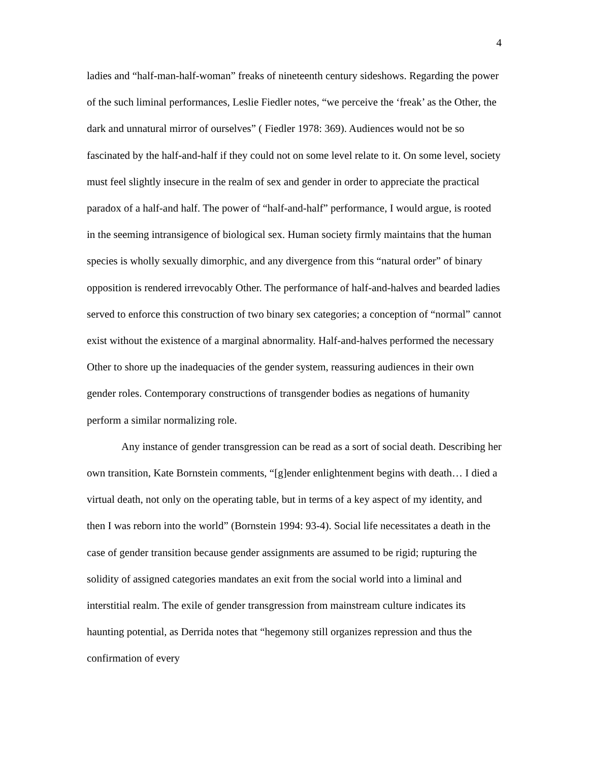4
ladies and “half-man-half-woman” freaks of nineteenth century sideshows. Regarding the power of the such liminal performances, Leslie Fiedler notes, “we perceive the ‘freak’ as the Other, the dark and unnatural mirror of ourselves” ( Fiedler 1978: 369). Audiences would not be so fascinated by the half-and-half if they could not on some level relate to it. On some level, society must feel slightly insecure in the realm of sex and gender in order to appreciate the practical paradox of a half-and half. The power of “half-and-half” performance, I would argue, is rooted in the seeming intransigence of biological sex. Human society firmly maintains that the human species is wholly sexually dimorphic, and any divergence from this “natural order” of binary opposition is rendered irrevocably Other. The performance of half-and-halves and bearded ladies served to enforce this construction of two binary sex categories; a conception of “normal” cannot exist without the existence of a marginal abnormality. Half-and-halves performed the necessary Other to shore up the inadequacies of the gender system, reassuring audiences in their own gender roles. Contemporary constructions of transgender bodies as negations of humanity perform a similar normalizing role.
Any instance of gender transgression can be read as a sort of social death. Describing her own transition, Kate Bornstein comments, “[g]ender enlightenment begins with death… I died a virtual death, not only on the operating table, but in terms of a key aspect of my identity, and then I was reborn into the world” (Bornstein 1994: 93-4). Social life necessitates a death in the case of gender transition because gender assignments are assumed to be rigid; rupturing the solidity of assigned categories mandates an exit from the social world into a liminal and interstitial realm. The exile of gender transgression from mainstream culture indicates its haunting potential, as Derrida notes that “hegemony still organizes repression and thus the confirmation of every